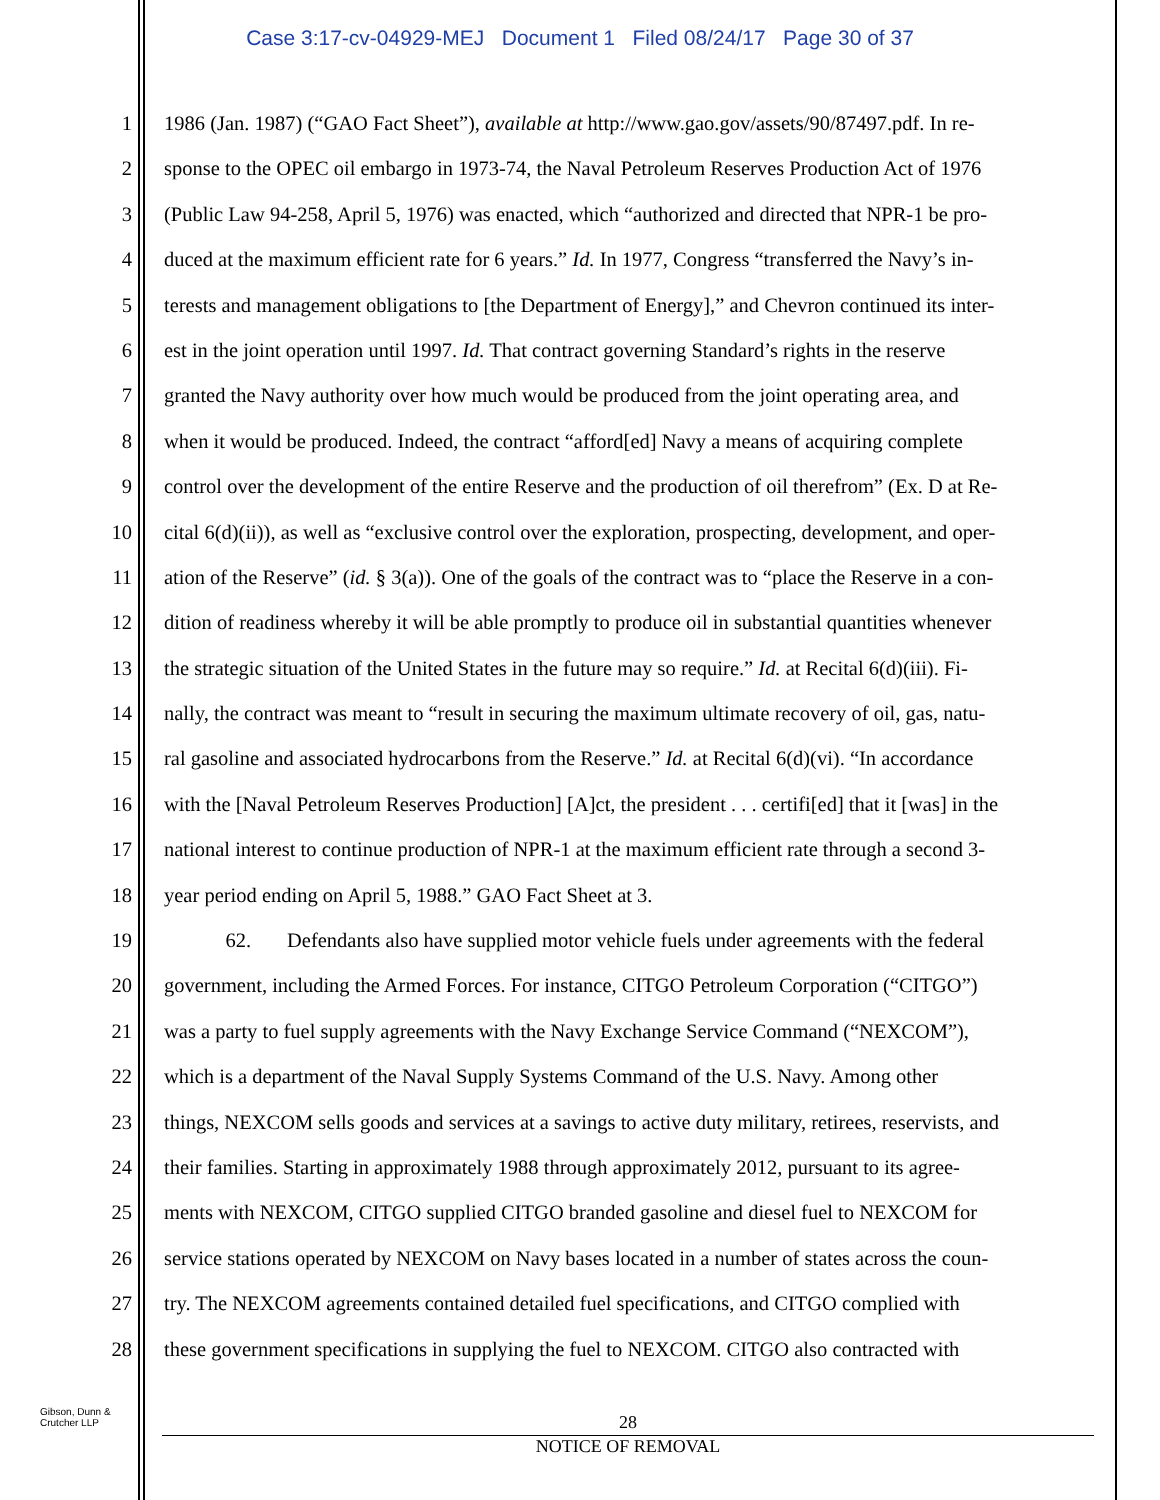Case 3:17-cv-04929-MEJ Document 1 Filed 08/24/17 Page 30 of 37
1 1986 (Jan. 1987) (“GAO Fact Sheet”), available at http://www.gao.gov/assets/90/87497.pdf. In re-
2 sponse to the OPEC oil embargo in 1973-74, the Naval Petroleum Reserves Production Act of 1976
3 (Public Law 94-258, April 5, 1976) was enacted, which “authorized and directed that NPR-1 be pro-
4 duced at the maximum efficient rate for 6 years.” Id. In 1977, Congress “transferred the Navy’s in-
5 terests and management obligations to [the Department of Energy],” and Chevron continued its inter-
6 est in the joint operation until 1997. Id. That contract governing Standard’s rights in the reserve
7 granted the Navy authority over how much would be produced from the joint operating area, and
8 when it would be produced. Indeed, the contract “afford[ed] Navy a means of acquiring complete
9 control over the development of the entire Reserve and the production of oil therefrom” (Ex. D at Re-
10 cital 6(d)(ii)), as well as “exclusive control over the exploration, prospecting, development, and oper-
11 ation of the Reserve” (id. § 3(a)). One of the goals of the contract was to “place the Reserve in a con-
12 dition of readiness whereby it will be able promptly to produce oil in substantial quantities whenever
13 the strategic situation of the United States in the future may so require.” Id. at Recital 6(d)(iii). Fi-
14 nally, the contract was meant to “result in securing the maximum ultimate recovery of oil, gas, natu-
15 ral gasoline and associated hydrocarbons from the Reserve.” Id. at Recital 6(d)(vi). “In accordance
16 with the [Naval Petroleum Reserves Production] [A]ct, the president . . . certifi[ed] that it [was] in the
17 national interest to continue production of NPR-1 at the maximum efficient rate through a second 3-
18 year period ending on April 5, 1988.” GAO Fact Sheet at 3.
19 62. Defendants also have supplied motor vehicle fuels under agreements with the federal
20 government, including the Armed Forces. For instance, CITGO Petroleum Corporation (“CITGO”)
21 was a party to fuel supply agreements with the Navy Exchange Service Command (“NEXCOM”),
22 which is a department of the Naval Supply Systems Command of the U.S. Navy. Among other
23 things, NEXCOM sells goods and services at a savings to active duty military, retirees, reservists, and
24 their families. Starting in approximately 1988 through approximately 2012, pursuant to its agree-
25 ments with NEXCOM, CITGO supplied CITGO branded gasoline and diesel fuel to NEXCOM for
26 service stations operated by NEXCOM on Navy bases located in a number of states across the coun-
27 try. The NEXCOM agreements contained detailed fuel specifications, and CITGO complied with
28 these government specifications in supplying the fuel to NEXCOM. CITGO also contracted with
Gibson, Dunn &
Crutcher LLP
28
NOTICE OF REMOVAL